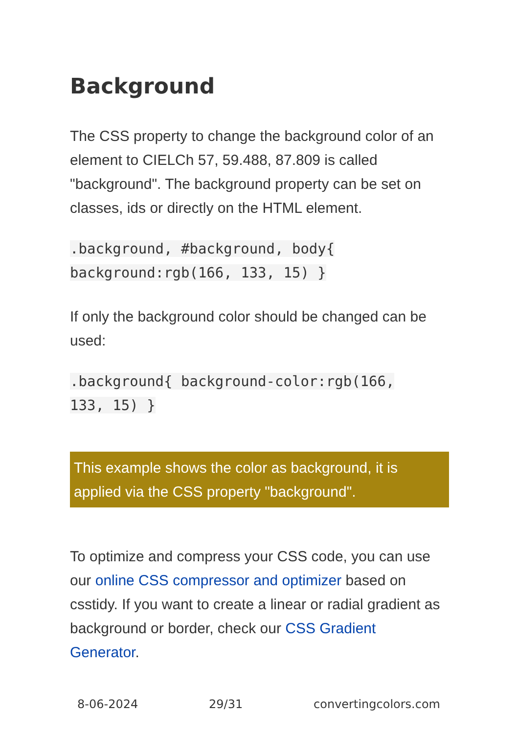Background
The CSS property to change the background color of an element to CIELCh 57, 59.488, 87.809 is called "background". The background property can be set on classes, ids or directly on the HTML element.
.background, #background, body{
background:rgb(166, 133, 15) }
If only the background color should be changed can be used:
.background{ background-color:rgb(166,
133, 15) }
This example shows the color as background, it is applied via the CSS property "background".
To optimize and compress your CSS code, you can use our online CSS compressor and optimizer based on csstidy. If you want to create a linear or radial gradient as background or border, check our CSS Gradient Generator.
8-06-2024 29/31 convertingcolors.com